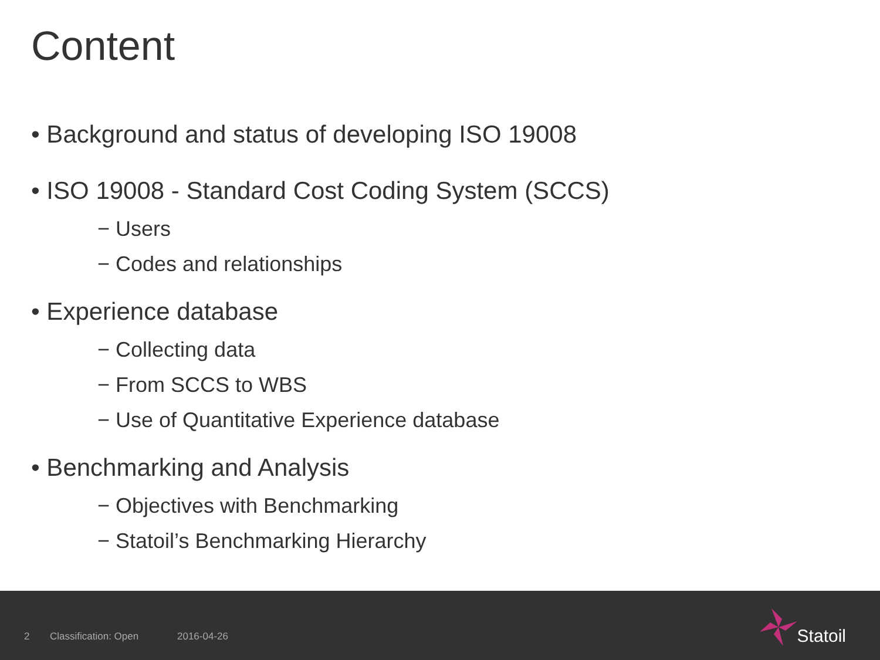Content
• Background and status of developing ISO 19008
• ISO 19008 - Standard Cost Coding System (SCCS)
− Users
− Codes and relationships
• Experience database
− Collecting data
− From SCCS to WBS
− Use of Quantitative Experience database
• Benchmarking and Analysis
− Objectives with Benchmarking
− Statoil’s Benchmarking Hierarchy
2 Classification: Open 2016-04-26
Statoil